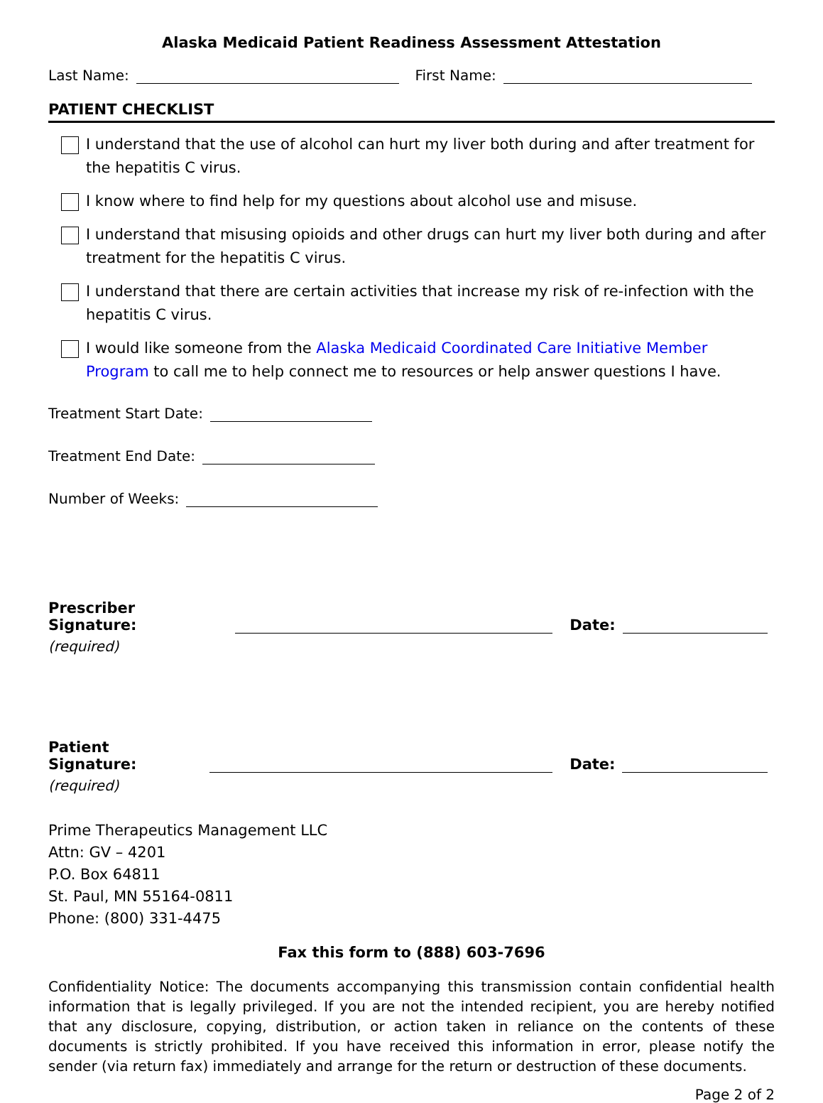Alaska Medicaid Patient Readiness Assessment Attestation
Last Name: First Name:
PATIENT CHECKLIST
I understand that the use of alcohol can hurt my liver both during and after treatment for the hepatitis C virus.
I know where to find help for my questions about alcohol use and misuse.
I understand that misusing opioids and other drugs can hurt my liver both during and after treatment for the hepatitis C virus.
I understand that there are certain activities that increase my risk of re-infection with the hepatitis C virus.
I would like someone from the Alaska Medicaid Coordinated Care Initiative Member Program to call me to help connect me to resources or help answer questions I have.
Treatment Start Date:
Treatment End Date:
Number of Weeks:
Prescriber Signature: Date:
(required)
Patient Signature: Date:
(required)
Prime Therapeutics Management LLC
Attn: GV – 4201
P.O. Box 64811
St. Paul, MN 55164-0811
Phone: (800) 331-4475
Fax this form to (888) 603-7696
Confidentiality Notice: The documents accompanying this transmission contain confidential health information that is legally privileged. If you are not the intended recipient, you are hereby notified that any disclosure, copying, distribution, or action taken in reliance on the contents of these documents is strictly prohibited. If you have received this information in error, please notify the sender (via return fax) immediately and arrange for the return or destruction of these documents.
Page 2 of 2